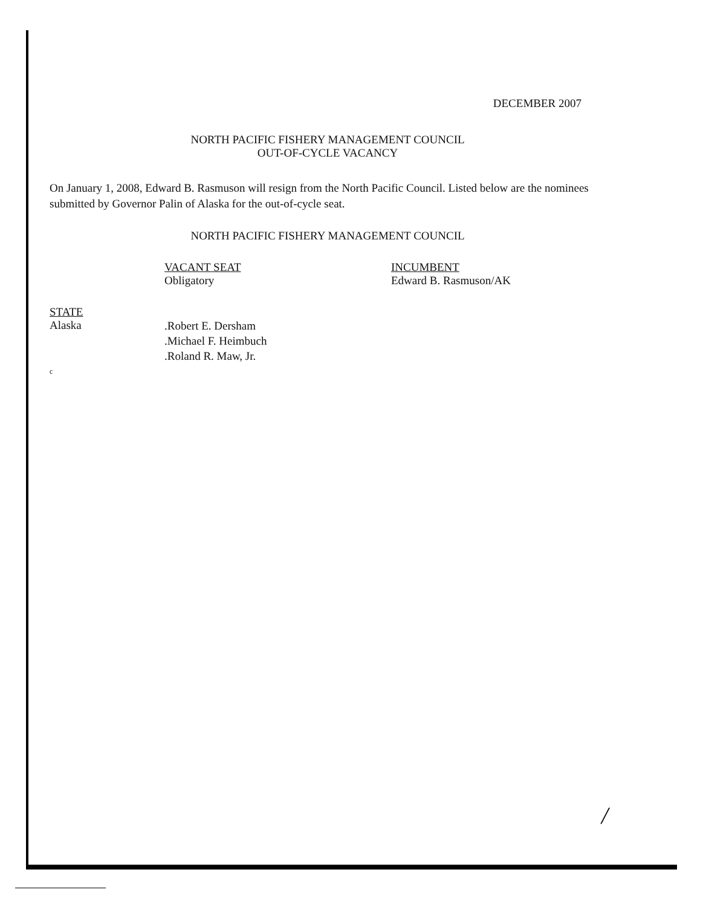DECEMBER 2007
NORTH PACIFIC FISHERY MANAGEMENT COUNCIL
OUT-OF-CYCLE VACANCY
On January 1, 2008, Edward B. Rasmuson will resign from the North Pacific Council. Listed below are the nominees submitted by Governor Palin of Alaska for the out-of-cycle seat.
NORTH PACIFIC FISHERY MANAGEMENT COUNCIL
VACANT SEAT
Obligatory
INCUMBENT
Edward B. Rasmuson/AK
STATE
Alaska
.Robert E. Dersham
.Michael F. Heimbuch
.Roland R. Maw, Jr.
c
/